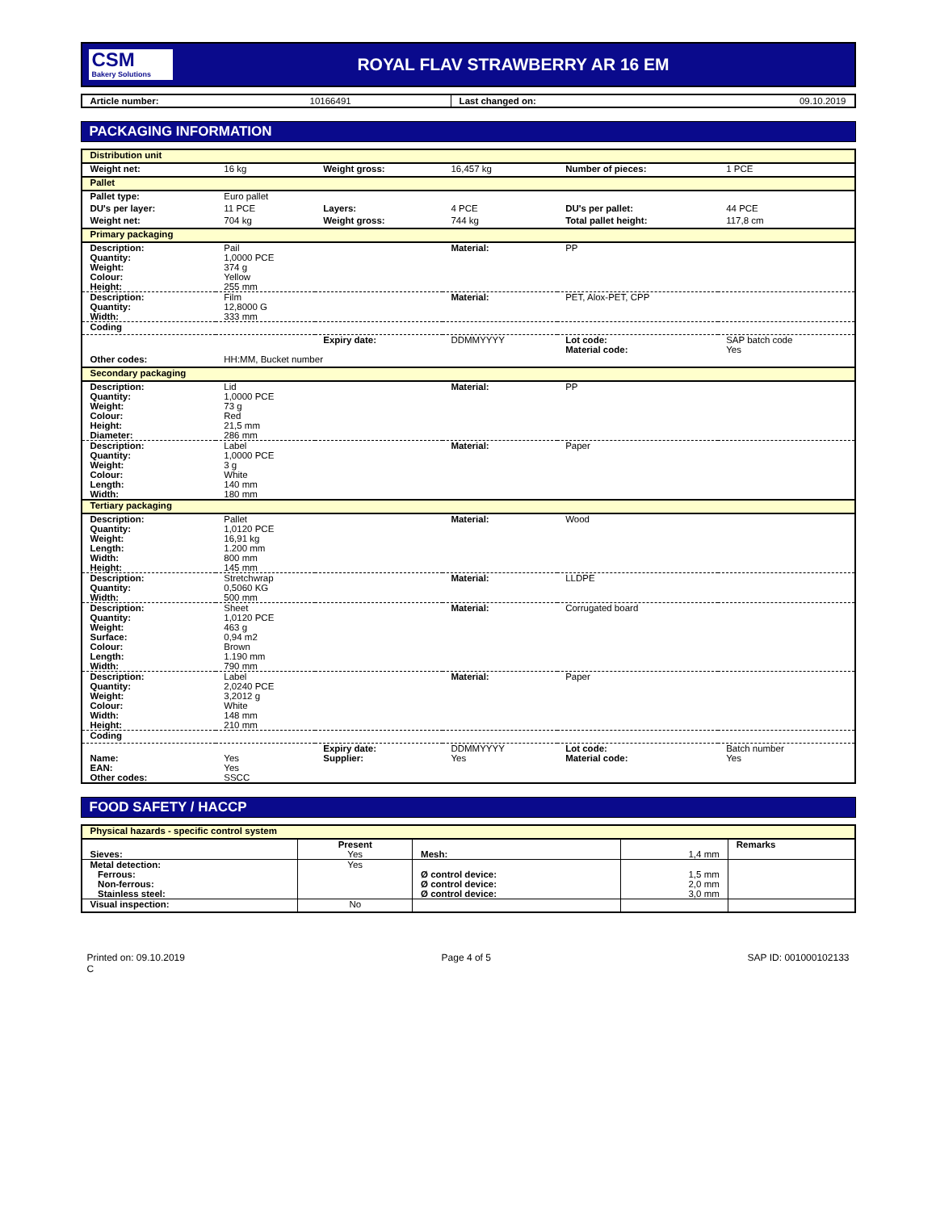CSM
Bakery Solutions
ROYAL FLAV STRAWBERRY AR 16 EM
| Article number: | 10166491 | Last changed on: | 09.10.2019 |
PACKAGING INFORMATION
| Distribution unit | | | | | |
| Weight net: | 16 kg | Weight gross: | 16,457 kg | Number of pieces: | 1 PCE |
| Pallet | | | | | |
| Pallet type: | Euro pallet | | | | |
| DU's per layer: | 11 PCE | Layers: | 4 PCE | DU's per pallet: | 44 PCE |
| Weight net: | 704 kg | Weight gross: | 744 kg | Total pallet height: | 117,8 cm |
| Primary packaging | | | | | |
| Description: Quantity: Weight: Colour: Height: | Pail 1,0000 PCE 374 g Yellow 255 mm | | Material: | PP | |
| Description: Quantity: Width: | Film 12,8000 G 333 mm | | Material: | PET, Alox-PET, CPP | |
| Coding | | | | | |
| | | Expiry date: | DDMMYYYY | Lot code: Material code: | SAP batch code Yes |
| Other codes: | HH:MM, Bucket number | | | | |
| Secondary packaging | | | | | |
| Description: Quantity: Weight: Colour: Height: Diameter: | Lid 1,0000 PCE 73 g Red 21,5 mm 286 mm | | Material: | PP | |
| Description: Quantity: Weight: Colour: Length: Width: | Label 1,0000 PCE 3 g White 140 mm 180 mm | | Material: | Paper | |
| Tertiary packaging | | | | | |
| Description: Quantity: Weight: Length: Width: Height: | Pallet 1,0120 PCE 16,91 kg 1.200 mm 800 mm 145 mm | | Material: | Wood | |
| Description: Quantity: Width: | Stretchwrap 0,5060 KG 500 mm | | Material: | LLDPE | |
| Description: Quantity: Weight: Surface: Colour: Length: Width: | Sheet 1,0120 PCE 463 g 0,94 m2 Brown 1.190 mm 790 mm | | Material: | Corrugated board | |
| Description: Quantity: Weight: Colour: Width: Height: | Label 2,0240 PCE 3,2012 g White 148 mm 210 mm | | Material: | Paper | |
| Coding | | | | | |
| Name: EAN: Other codes: | Yes Yes SSCC | Expiry date: Supplier: | DDMMYYYY Yes | Lot code: Material code: | Batch number Yes |
FOOD SAFETY / HACCP
| Physical hazards - specific control system | | | | |
| Sieves: | Present Yes | Mesh: | 1,4 mm | Remarks |
| Metal detection: Ferrous: Non-ferrous: Stainless steel: | Yes | Ø control device: Ø control device: Ø control device: | 1,5 mm 2,0 mm 3,0 mm | |
| Visual inspection: | No | | | |
Printed on: 09.10.2019
C
Page 4 of 5 SAP ID: 001000102133